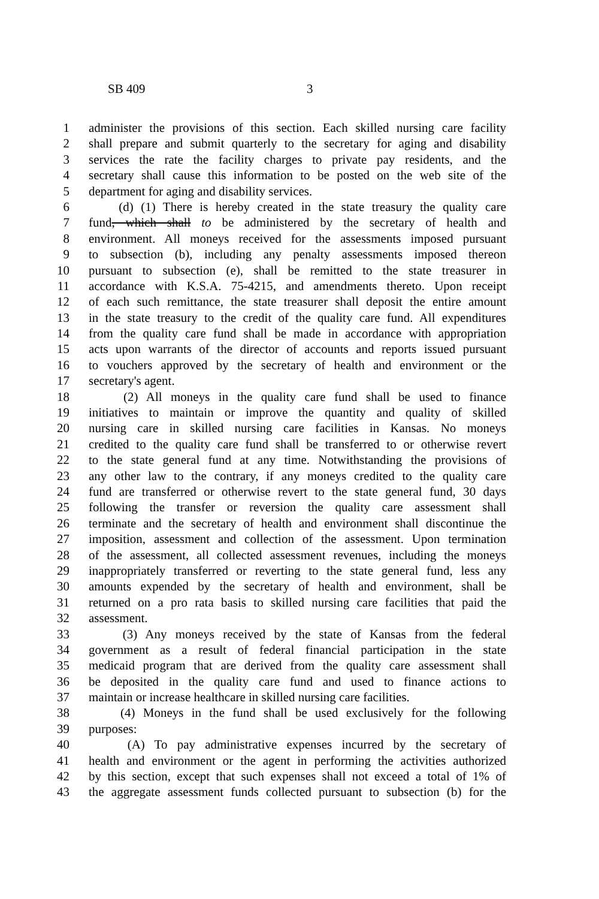SB 409 3
1 administer the provisions of this section. Each skilled nursing care facility
2 shall prepare and submit quarterly to the secretary for aging and disability
3 services the rate the facility charges to private pay residents, and the
4 secretary shall cause this information to be posted on the web site of the
5 department for aging and disability services.
6 (d) (1) There is hereby created in the state treasury the quality care
7 fund, which shall to be administered by the secretary of health and
8 environment. All moneys received for the assessments imposed pursuant
9 to subsection (b), including any penalty assessments imposed thereon
10 pursuant to subsection (e), shall be remitted to the state treasurer in
11 accordance with K.S.A. 75-4215, and amendments thereto. Upon receipt
12 of each such remittance, the state treasurer shall deposit the entire amount
13 in the state treasury to the credit of the quality care fund. All expenditures
14 from the quality care fund shall be made in accordance with appropriation
15 acts upon warrants of the director of accounts and reports issued pursuant
16 to vouchers approved by the secretary of health and environment or the
17 secretary's agent.
18 (2) All moneys in the quality care fund shall be used to finance
19 initiatives to maintain or improve the quantity and quality of skilled
20 nursing care in skilled nursing care facilities in Kansas. No moneys
21 credited to the quality care fund shall be transferred to or otherwise revert
22 to the state general fund at any time. Notwithstanding the provisions of
23 any other law to the contrary, if any moneys credited to the quality care
24 fund are transferred or otherwise revert to the state general fund, 30 days
25 following the transfer or reversion the quality care assessment shall
26 terminate and the secretary of health and environment shall discontinue the
27 imposition, assessment and collection of the assessment. Upon termination
28 of the assessment, all collected assessment revenues, including the moneys
29 inappropriately transferred or reverting to the state general fund, less any
30 amounts expended by the secretary of health and environment, shall be
31 returned on a pro rata basis to skilled nursing care facilities that paid the
32 assessment.
33 (3) Any moneys received by the state of Kansas from the federal
34 government as a result of federal financial participation in the state
35 medicaid program that are derived from the quality care assessment shall
36 be deposited in the quality care fund and used to finance actions to
37 maintain or increase healthcare in skilled nursing care facilities.
38 (4) Moneys in the fund shall be used exclusively for the following
39 purposes:
40 (A) To pay administrative expenses incurred by the secretary of
41 health and environment or the agent in performing the activities authorized
42 by this section, except that such expenses shall not exceed a total of 1% of
43 the aggregate assessment funds collected pursuant to subsection (b) for the